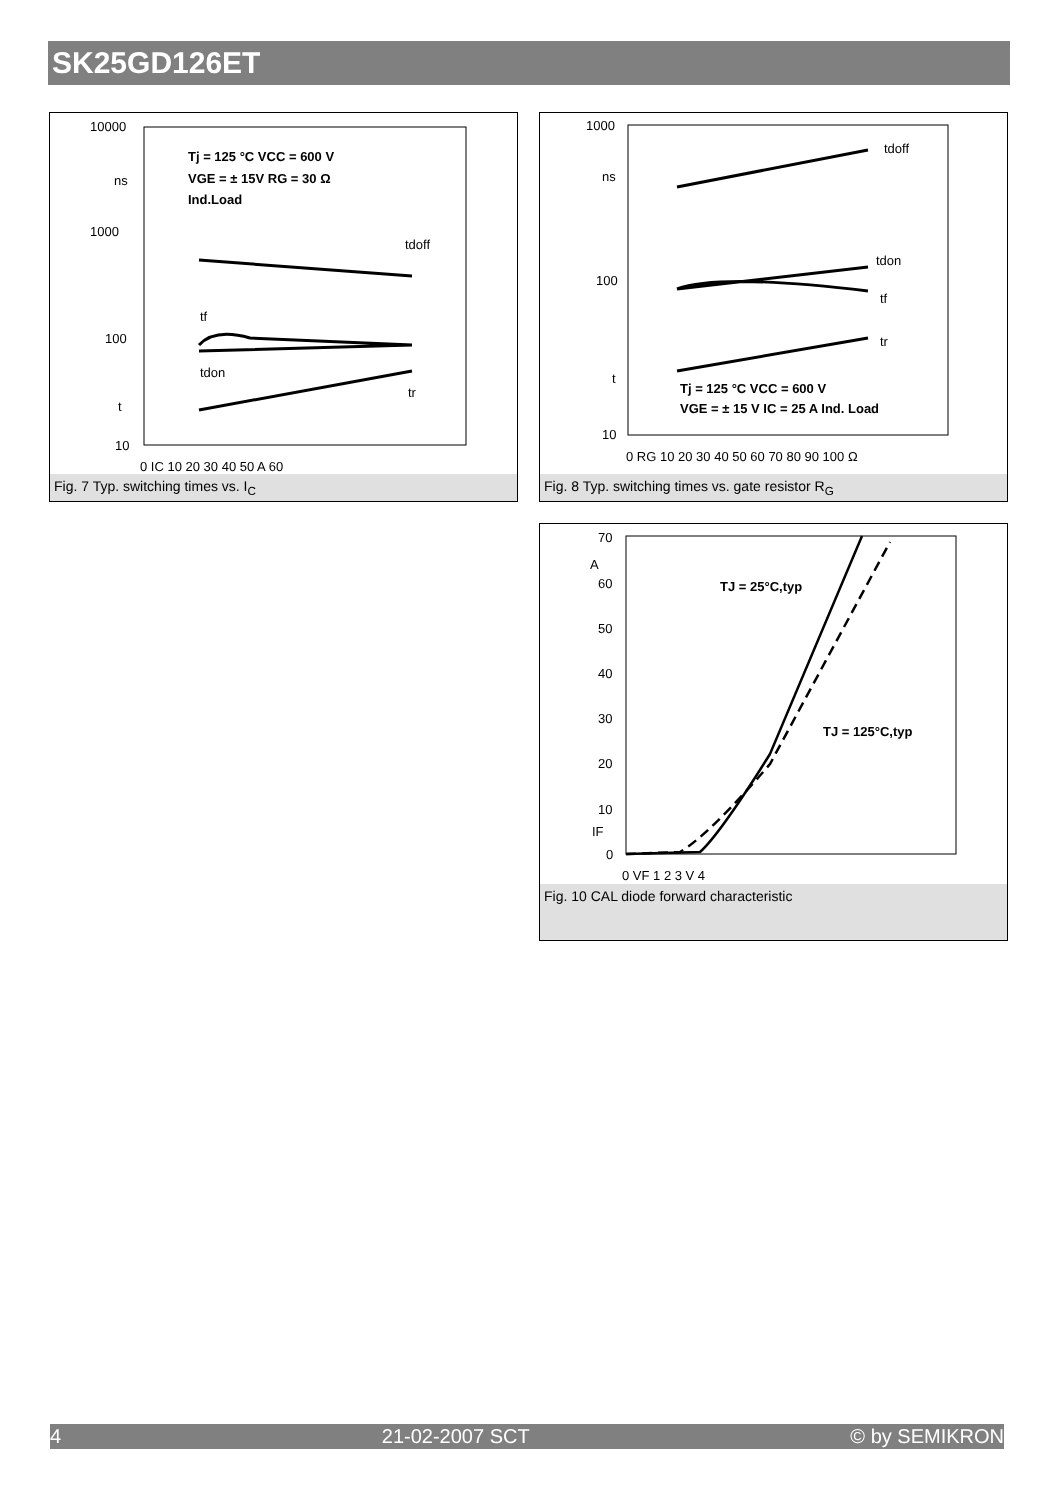SK25GD126ET
10000
1000
100
10
ns
t
Tj = 125 °C VCC = 600 V
VGE = ± 15V RG = 30 Ω
Ind.Load
tdoff
tf
tdon
tr
0 IC 10 20 30 40 50 A 60
Fig. 7 Typ. switching times vs. I<sub>C</sub>
1000
100
10
ns
t
tdoff
tdon
tf
tr
Tj = 125 °C VCC = 600 V
VGE = ± 15 V IC = 25 A Ind. Load
0 RG 10 20 30 40 50 60 70 80 90 100 Ω
Fig. 8 Typ. switching times vs. gate resistor R<sub>G</sub>
70
A
60
50
40
30
20
10
IF
0
TJ = 25°C,typ
TJ = 125°C,typ
0 VF 1 2 3 V 4
Fig. 10 CAL diode forward characteristic
4 21-02-2007 SCT © by SEMIKRON